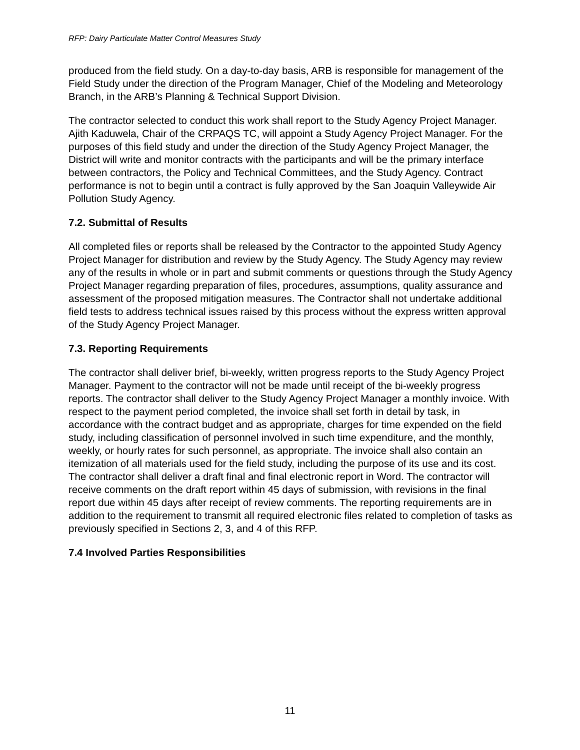RFP: Dairy Particulate Matter Control Measures Study
produced from the field study. On a day-to-day basis, ARB is responsible for management of the Field Study under the direction of the Program Manager, Chief of the Modeling and Meteorology Branch, in the ARB’s Planning & Technical Support Division.
The contractor selected to conduct this work shall report to the Study Agency Project Manager. Ajith Kaduwela, Chair of the CRPAQS TC, will appoint a Study Agency Project Manager. For the purposes of this field study and under the direction of the Study Agency Project Manager, the District will write and monitor contracts with the participants and will be the primary interface between contractors, the Policy and Technical Committees, and the Study Agency. Contract performance is not to begin until a contract is fully approved by the San Joaquin Valleywide Air Pollution Study Agency.
7.2. Submittal of Results
All completed files or reports shall be released by the Contractor to the appointed Study Agency Project Manager for distribution and review by the Study Agency. The Study Agency may review any of the results in whole or in part and submit comments or questions through the Study Agency Project Manager regarding preparation of files, procedures, assumptions, quality assurance and assessment of the proposed mitigation measures. The Contractor shall not undertake additional field tests to address technical issues raised by this process without the express written approval of the Study Agency Project Manager.
7.3. Reporting Requirements
The contractor shall deliver brief, bi-weekly, written progress reports to the Study Agency Project Manager. Payment to the contractor will not be made until receipt of the bi-weekly progress reports. The contractor shall deliver to the Study Agency Project Manager a monthly invoice. With respect to the payment period completed, the invoice shall set forth in detail by task, in accordance with the contract budget and as appropriate, charges for time expended on the field study, including classification of personnel involved in such time expenditure, and the monthly, weekly, or hourly rates for such personnel, as appropriate. The invoice shall also contain an itemization of all materials used for the field study, including the purpose of its use and its cost. The contractor shall deliver a draft final and final electronic report in Word. The contractor will receive comments on the draft report within 45 days of submission, with revisions in the final report due within 45 days after receipt of review comments. The reporting requirements are in addition to the requirement to transmit all required electronic files related to completion of tasks as previously specified in Sections 2, 3, and 4 of this RFP.
7.4 Involved Parties Responsibilities
11